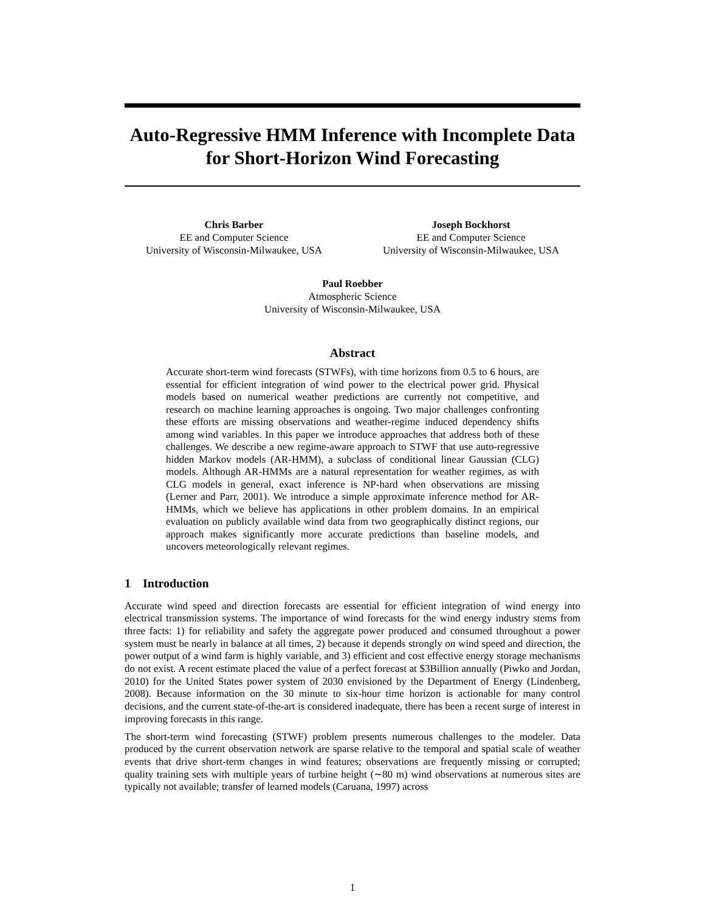Auto-Regressive HMM Inference with Incomplete Data for Short-Horizon Wind Forecasting
Chris Barber
EE and Computer Science
University of Wisconsin-Milwaukee, USA
Joseph Bockhorst
EE and Computer Science
University of Wisconsin-Milwaukee, USA
Paul Roebber
Atmospheric Science
University of Wisconsin-Milwaukee, USA
Abstract
Accurate short-term wind forecasts (STWFs), with time horizons from 0.5 to 6 hours, are essential for efficient integration of wind power to the electrical power grid. Physical models based on numerical weather predictions are currently not competitive, and research on machine learning approaches is ongoing. Two major challenges confronting these efforts are missing observations and weather-regime induced dependency shifts among wind variables. In this paper we introduce approaches that address both of these challenges. We describe a new regime-aware approach to STWF that use auto-regressive hidden Markov models (AR-HMM), a subclass of conditional linear Gaussian (CLG) models. Although AR-HMMs are a natural representation for weather regimes, as with CLG models in general, exact inference is NP-hard when observations are missing (Lerner and Parr, 2001). We introduce a simple approximate inference method for AR-HMMs, which we believe has applications in other problem domains. In an empirical evaluation on publicly available wind data from two geographically distinct regions, our approach makes significantly more accurate predictions than baseline models, and uncovers meteorologically relevant regimes.
1 Introduction
Accurate wind speed and direction forecasts are essential for efficient integration of wind energy into electrical transmission systems. The importance of wind forecasts for the wind energy industry stems from three facts: 1) for reliability and safety the aggregate power produced and consumed throughout a power system must be nearly in balance at all times, 2) because it depends strongly on wind speed and direction, the power output of a wind farm is highly variable, and 3) efficient and cost effective energy storage mechanisms do not exist. A recent estimate placed the value of a perfect forecast at $3Billion annually (Piwko and Jordan, 2010) for the United States power system of 2030 envisioned by the Department of Energy (Lindenberg, 2008). Because information on the 30 minute to six-hour time horizon is actionable for many control decisions, and the current state-of-the-art is considered inadequate, there has been a recent surge of interest in improving forecasts in this range.
The short-term wind forecasting (STWF) problem presents numerous challenges to the modeler. Data produced by the current observation network are sparse relative to the temporal and spatial scale of weather events that drive short-term changes in wind features; observations are frequently missing or corrupted; quality training sets with multiple years of turbine height (∼80 m) wind observations at numerous sites are typically not available; transfer of learned models (Caruana, 1997) across
1